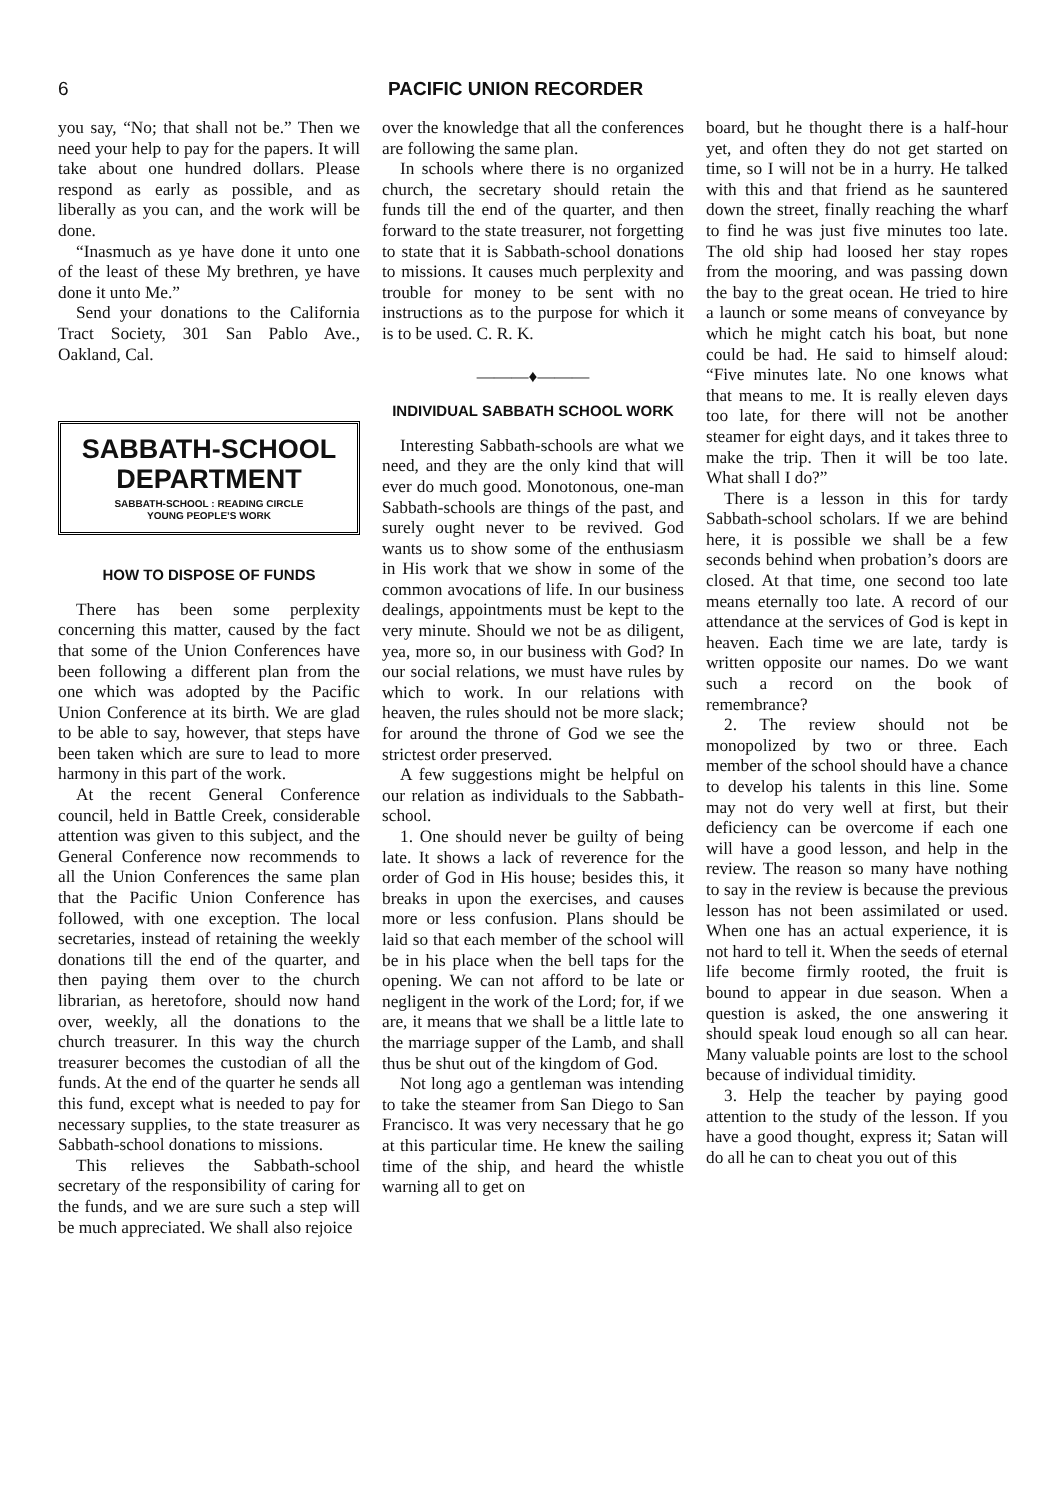6 PACIFIC UNION RECORDER
you say, “No; that shall not be.” Then we need your help to pay for the papers. It will take about one hundred dollars. Please respond as early as possible, and as liberally as you can, and the work will be done.
“Inasmuch as ye have done it unto one of the least of these My brethren, ye have done it unto Me.”
Send your donations to the California Tract Society, 301 San Pablo Ave., Oakland, Cal.
SABBATH-SCHOOL DEPARTMENT
SABBATH-SCHOOL : READING CIRCLE
YOUNG PEOPLE’S WORK
HOW TO DISPOSE OF FUNDS
There has been some perplexity concerning this matter, caused by the fact that some of the Union Conferences have been following a different plan from the one which was adopted by the Pacific Union Conference at its birth. We are glad to be able to say, however, that steps have been taken which are sure to lead to more harmony in this part of the work.
At the recent General Conference council, held in Battle Creek, considerable attention was given to this subject, and the General Conference now recommends to all the Union Conferences the same plan that the Pacific Union Conference has followed, with one exception. The local secretaries, instead of retaining the weekly donations till the end of the quarter, and then paying them over to the church librarian, as heretofore, should now hand over, weekly, all the donations to the church treasurer. In this way the church treasurer becomes the custodian of all the funds. At the end of the quarter he sends all this fund, except what is needed to pay for necessary supplies, to the state treasurer as Sabbath-school donations to missions.
This relieves the Sabbath-school secretary of the responsibility of caring for the funds, and we are sure such a step will be much appreciated. We shall also rejoice
over the knowledge that all the conferences are following the same plan.
In schools where there is no organized church, the secretary should retain the funds till the end of the quarter, and then forward to the state treasurer, not forgetting to state that it is Sabbath-school donations to missions. It causes much perplexity and trouble for money to be sent with no instructions as to the purpose for which it is to be used. C. R. K.
———♦———
INDIVIDUAL SABBATH SCHOOL WORK
Interesting Sabbath-schools are what we need, and they are the only kind that will ever do much good. Monotonous, one-man Sabbath-schools are things of the past, and surely ought never to be revived. God wants us to show some of the enthusiasm in His work that we show in some of the common avocations of life. In our business dealings, appointments must be kept to the very minute. Should we not be as diligent, yea, more so, in our business with God? In our social relations, we must have rules by which to work. In our relations with heaven, the rules should not be more slack; for around the throne of God we see the strictest order preserved.
A few suggestions might be helpful on our relation as individuals to the Sabbath-school.
1. One should never be guilty of being late. It shows a lack of reverence for the order of God in His house; besides this, it breaks in upon the exercises, and causes more or less confusion. Plans should be laid so that each member of the school will be in his place when the bell taps for the opening. We can not afford to be late or negligent in the work of the Lord; for, if we are, it means that we shall be a little late to the marriage supper of the Lamb, and shall thus be shut out of the kingdom of God.
Not long ago a gentleman was intending to take the steamer from San Diego to San Francisco. It was very necessary that he go at this particular time. He knew the sailing time of the ship, and heard the whistle warning all to get on
board, but he thought there is a half-hour yet, and often they do not get started on time, so I will not be in a hurry. He talked with this and that friend as he sauntered down the street, finally reaching the wharf to find he was just five minutes too late. The old ship had loosed her stay ropes from the mooring, and was passing down the bay to the great ocean. He tried to hire a launch or some means of conveyance by which he might catch his boat, but none could be had. He said to himself aloud: “Five minutes late. No one knows what that means to me. It is really eleven days too late, for there will not be another steamer for eight days, and it takes three to make the trip. Then it will be too late. What shall I do?”
There is a lesson in this for tardy Sabbath-school scholars. If we are behind here, it is possible we shall be a few seconds behind when probation’s doors are closed. At that time, one second too late means eternally too late. A record of our attendance at the services of God is kept in heaven. Each time we are late, tardy is written opposite our names. Do we want such a record on the book of remembrance?
2. The review should not be monopolized by two or three. Each member of the school should have a chance to develop his talents in this line. Some may not do very well at first, but their deficiency can be overcome if each one will have a good lesson, and help in the review. The reason so many have nothing to say in the review is because the previous lesson has not been assimilated or used. When one has an actual experience, it is not hard to tell it. When the seeds of eternal life become firmly rooted, the fruit is bound to appear in due season. When a question is asked, the one answering it should speak loud enough so all can hear. Many valuable points are lost to the school because of individual timidity.
3. Help the teacher by paying good attention to the study of the lesson. If you have a good thought, express it; Satan will do all he can to cheat you out of this